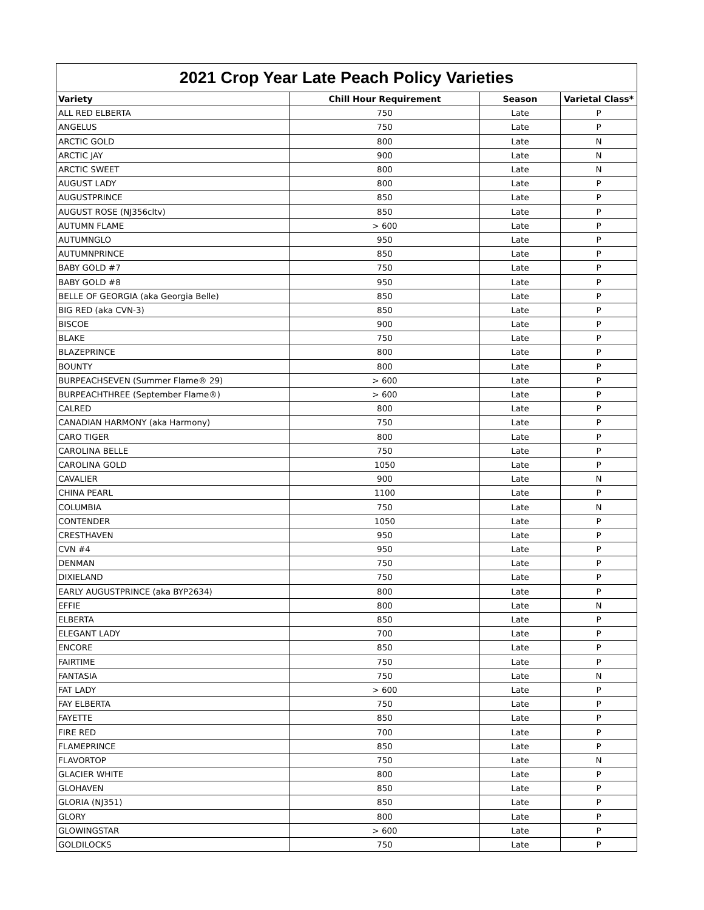| 2021 Crop Year Late Peach Policy Varieties | | | |
| --- | --- | --- | --- |
| Variety | Chill Hour Requirement | Season | Varietal Class* |
| ALL RED ELBERTA | 750 | Late | P |
| ANGELUS | 750 | Late | P |
| ARCTIC GOLD | 800 | Late | N |
| ARCTIC JAY | 900 | Late | N |
| ARCTIC SWEET | 800 | Late | N |
| AUGUST LADY | 800 | Late | P |
| AUGUSTPRINCE | 850 | Late | P |
| AUGUST ROSE (NJ356cltv) | 850 | Late | P |
| AUTUMN FLAME | > 600 | Late | P |
| AUTUMNGLO | 950 | Late | P |
| AUTUMNPRINCE | 850 | Late | P |
| BABY GOLD #7 | 750 | Late | P |
| BABY GOLD #8 | 950 | Late | P |
| BELLE OF GEORGIA (aka Georgia Belle) | 850 | Late | P |
| BIG RED (aka CVN-3) | 850 | Late | P |
| BISCOE | 900 | Late | P |
| BLAKE | 750 | Late | P |
| BLAZEPRINCE | 800 | Late | P |
| BOUNTY | 800 | Late | P |
| BURPEACHSEVEN (Summer Flame® 29) | > 600 | Late | P |
| BURPEACHTHREE (September Flame®) | > 600 | Late | P |
| CALRED | 800 | Late | P |
| CANADIAN HARMONY (aka Harmony) | 750 | Late | P |
| CARO TIGER | 800 | Late | P |
| CAROLINA BELLE | 750 | Late | P |
| CAROLINA GOLD | 1050 | Late | P |
| CAVALIER | 900 | Late | N |
| CHINA PEARL | 1100 | Late | P |
| COLUMBIA | 750 | Late | N |
| CONTENDER | 1050 | Late | P |
| CRESTHAVEN | 950 | Late | P |
| CVN #4 | 950 | Late | P |
| DENMAN | 750 | Late | P |
| DIXIELAND | 750 | Late | P |
| EARLY AUGUSTPRINCE (aka BYP2634) | 800 | Late | P |
| EFFIE | 800 | Late | N |
| ELBERTA | 850 | Late | P |
| ELEGANT LADY | 700 | Late | P |
| ENCORE | 850 | Late | P |
| FAIRTIME | 750 | Late | P |
| FANTASIA | 750 | Late | N |
| FAT LADY | > 600 | Late | P |
| FAY ELBERTA | 750 | Late | P |
| FAYETTE | 850 | Late | P |
| FIRE RED | 700 | Late | P |
| FLAMEPRINCE | 850 | Late | P |
| FLAVORTOP | 750 | Late | N |
| GLACIER WHITE | 800 | Late | P |
| GLOHAVEN | 850 | Late | P |
| GLORIA (NJ351) | 850 | Late | P |
| GLORY | 800 | Late | P |
| GLOWINGSTAR | > 600 | Late | P |
| GOLDILOCKS | 750 | Late | P |